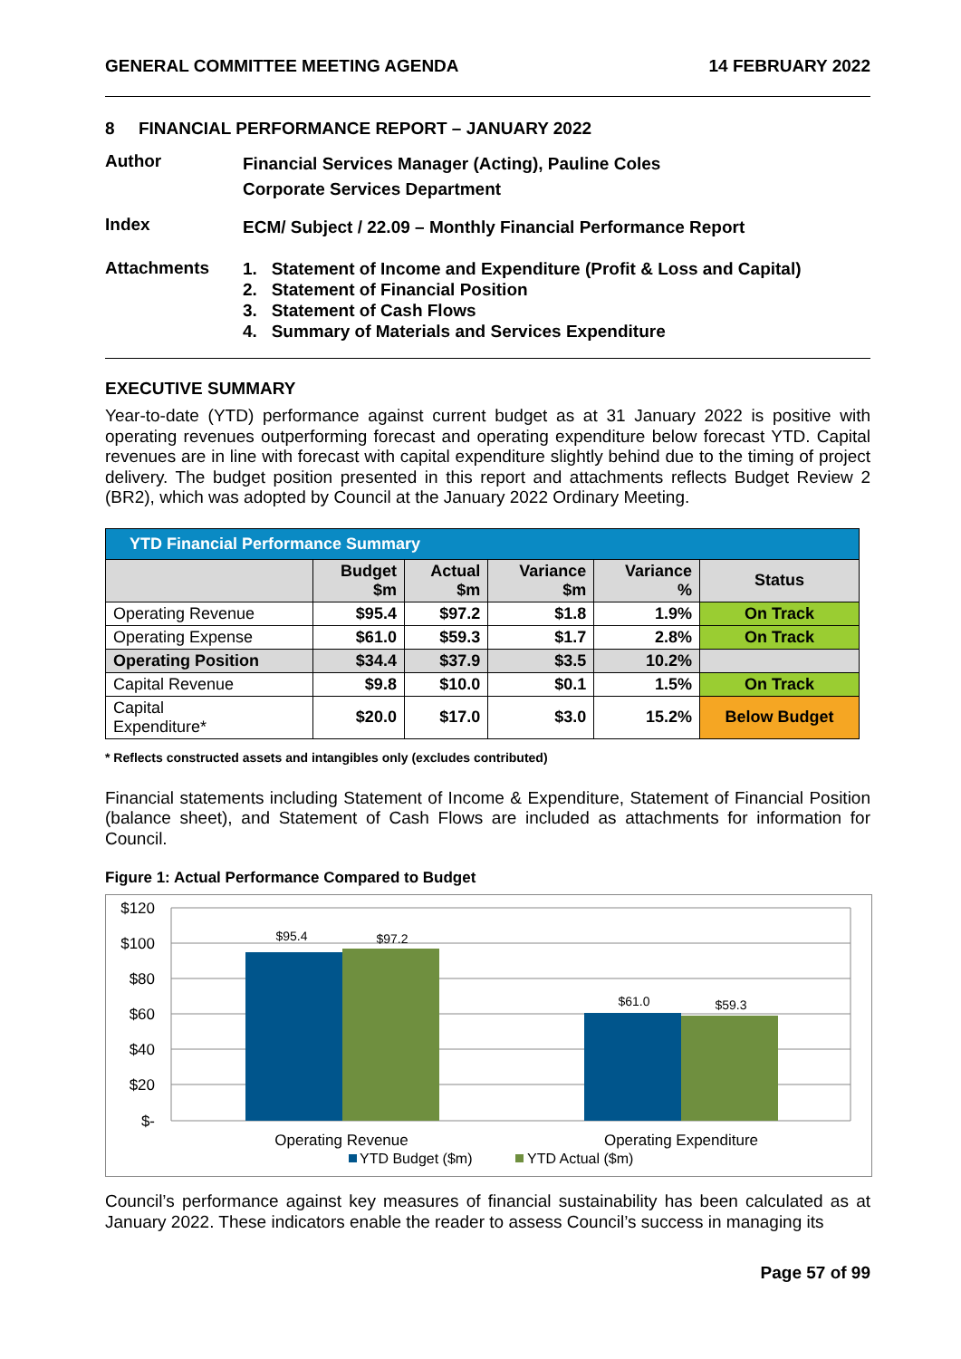GENERAL COMMITTEE MEETING AGENDA 14 FEBRUARY 2022
8 FINANCIAL PERFORMANCE REPORT – JANUARY 2022
Author
Financial Services Manager (Acting), Pauline Coles
Corporate Services Department
Index
ECM/ Subject / 22.09 – Monthly Financial Performance Report
Attachments
1. Statement of Income and Expenditure (Profit & Loss and Capital)
2. Statement of Financial Position
3. Statement of Cash Flows
4. Summary of Materials and Services Expenditure
EXECUTIVE SUMMARY
Year-to-date (YTD) performance against current budget as at 31 January 2022 is positive with operating revenues outperforming forecast and operating expenditure below forecast YTD. Capital revenues are in line with forecast with capital expenditure slightly behind due to the timing of project delivery. The budget position presented in this report and attachments reflects Budget Review 2 (BR2), which was adopted by Council at the January 2022 Ordinary Meeting.
| YTD Financial Performance Summary | | | | | |
| --- | --- | --- | --- | --- | --- |
| | Budget $m | Actual $m | Variance $m | Variance % | Status |
| Operating Revenue | $95.4 | $97.2 | $1.8 | 1.9% | On Track |
| Operating Expense | $61.0 | $59.3 | $1.7 | 2.8% | On Track |
| Operating Position | $34.4 | $37.9 | $3.5 | 10.2% | |
| Capital Revenue | $9.8 | $10.0 | $0.1 | 1.5% | On Track |
| Capital Expenditure* | $20.0 | $17.0 | $3.0 | 15.2% | Below Budget |
* Reflects constructed assets and intangibles only (excludes contributed)
Financial statements including Statement of Income & Expenditure, Statement of Financial Position (balance sheet), and Statement of Cash Flows are included as attachments for information for Council.
Figure 1: Actual Performance Compared to Budget
$120
$100
$80
$60
$40
$20
$-
$95.4
$97.2
$61.0
$59.3
Operating Revenue
Operating Expenditure
YTD Budget ($m)
YTD Actual ($m)
Council’s performance against key measures of financial sustainability has been calculated as at January 2022. These indicators enable the reader to assess Council’s success in managing its
Page 57 of 99